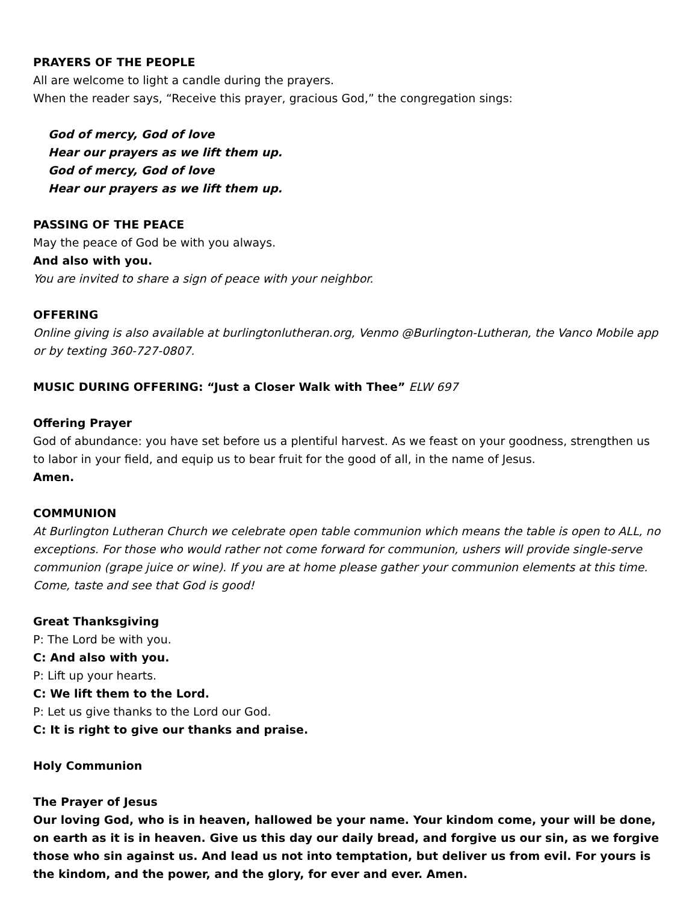PRAYERS OF THE PEOPLE
All are welcome to light a candle during the prayers.
When the reader says, “Receive this prayer, gracious God,” the congregation sings:
God of mercy, God of love
Hear our prayers as we lift them up.
God of mercy, God of love
Hear our prayers as we lift them up.
PASSING OF THE PEACE
May the peace of God be with you always.
And also with you.
You are invited to share a sign of peace with your neighbor.
OFFERING
Online giving is also available at burlingtonlutheran.org, Venmo @Burlington-Lutheran, the Vanco Mobile app or by texting 360-727-0807.
MUSIC DURING OFFERING: “Just a Closer Walk with Thee” ELW 697
Offering Prayer
God of abundance: you have set before us a plentiful harvest. As we feast on your goodness, strengthen us to labor in your field, and equip us to bear fruit for the good of all, in the name of Jesus.
Amen.
COMMUNION
At Burlington Lutheran Church we celebrate open table communion which means the table is open to ALL, no exceptions. For those who would rather not come forward for communion, ushers will provide single-serve communion (grape juice or wine). If you are at home please gather your communion elements at this time. Come, taste and see that God is good!
Great Thanksgiving
P: The Lord be with you.
C: And also with you.
P: Lift up your hearts.
C: We lift them to the Lord.
P: Let us give thanks to the Lord our God.
C: It is right to give our thanks and praise.
Holy Communion
The Prayer of Jesus
Our loving God, who is in heaven, hallowed be your name. Your kindom come, your will be done, on earth as it is in heaven. Give us this day our daily bread, and forgive us our sin, as we forgive those who sin against us. And lead us not into temptation, but deliver us from evil. For yours is the kindom, and the power, and the glory, for ever and ever. Amen.